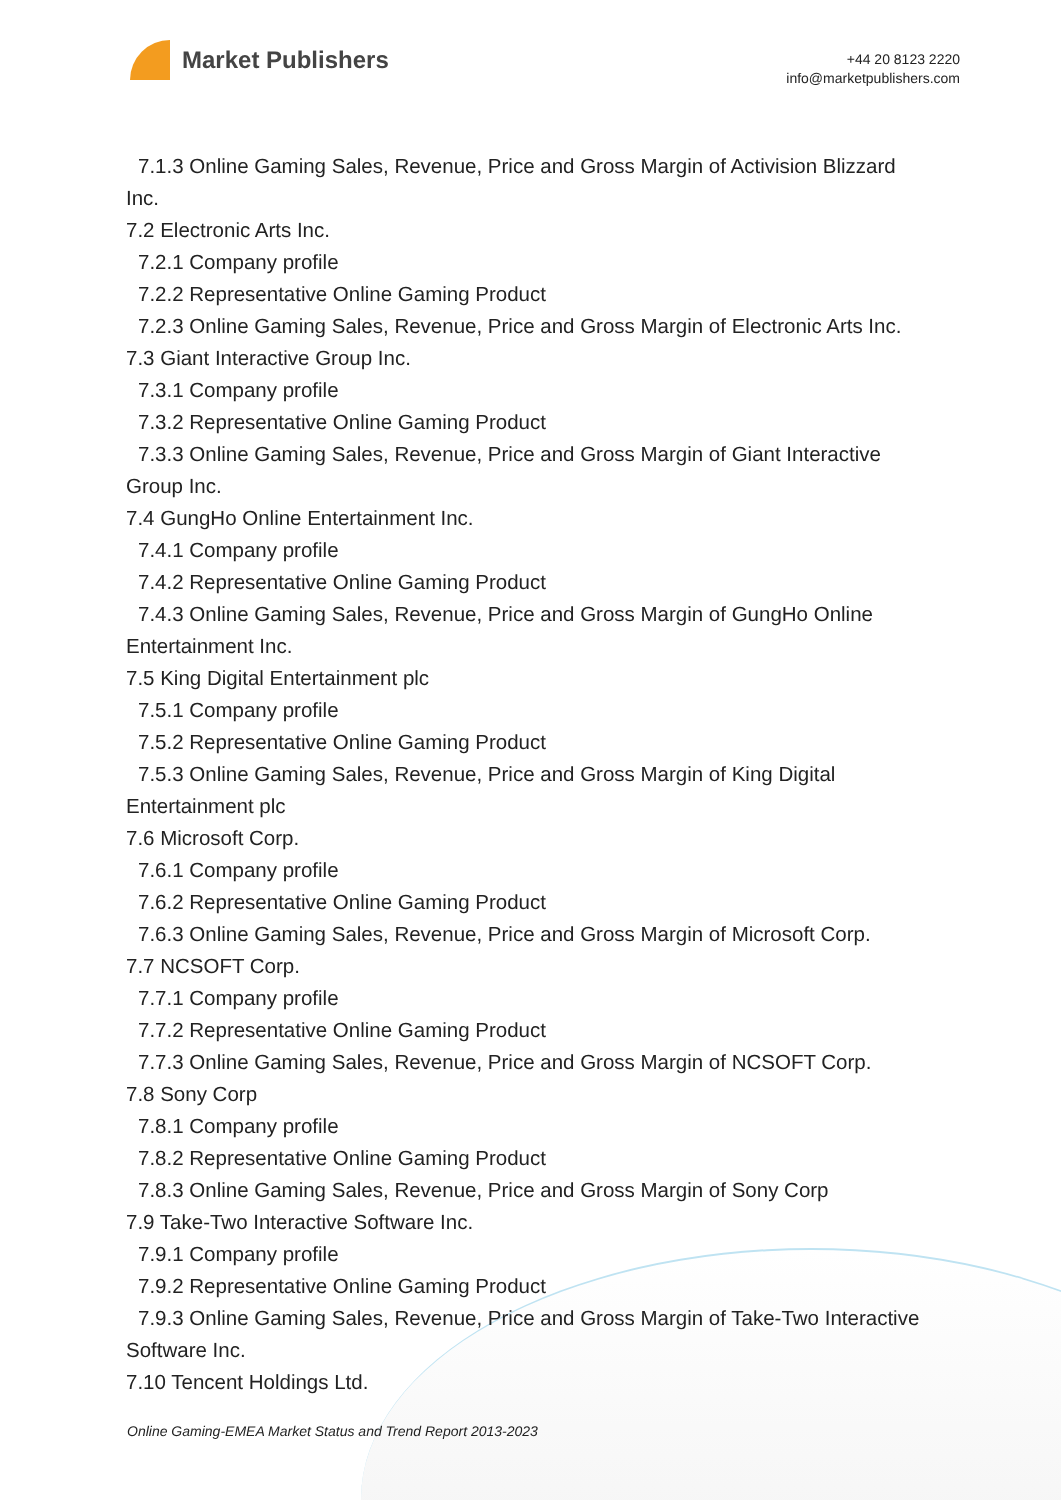Market Publishers
+44 20 8123 2220
info@marketpublishers.com
7.1.3 Online Gaming Sales, Revenue, Price and Gross Margin of Activision Blizzard
Inc.
7.2 Electronic Arts Inc.
7.2.1 Company profile
7.2.2 Representative Online Gaming Product
7.2.3 Online Gaming Sales, Revenue, Price and Gross Margin of Electronic Arts Inc.
7.3 Giant Interactive Group Inc.
7.3.1 Company profile
7.3.2 Representative Online Gaming Product
7.3.3 Online Gaming Sales, Revenue, Price and Gross Margin of Giant Interactive
Group Inc.
7.4 GungHo Online Entertainment Inc.
7.4.1 Company profile
7.4.2 Representative Online Gaming Product
7.4.3 Online Gaming Sales, Revenue, Price and Gross Margin of GungHo Online
Entertainment Inc.
7.5 King Digital Entertainment plc
7.5.1 Company profile
7.5.2 Representative Online Gaming Product
7.5.3 Online Gaming Sales, Revenue, Price and Gross Margin of King Digital
Entertainment plc
7.6 Microsoft Corp.
7.6.1 Company profile
7.6.2 Representative Online Gaming Product
7.6.3 Online Gaming Sales, Revenue, Price and Gross Margin of Microsoft Corp.
7.7 NCSOFT Corp.
7.7.1 Company profile
7.7.2 Representative Online Gaming Product
7.7.3 Online Gaming Sales, Revenue, Price and Gross Margin of NCSOFT Corp.
7.8 Sony Corp
7.8.1 Company profile
7.8.2 Representative Online Gaming Product
7.8.3 Online Gaming Sales, Revenue, Price and Gross Margin of Sony Corp
7.9 Take-Two Interactive Software Inc.
7.9.1 Company profile
7.9.2 Representative Online Gaming Product
7.9.3 Online Gaming Sales, Revenue, Price and Gross Margin of Take-Two Interactive
Software Inc.
7.10 Tencent Holdings Ltd.
Online Gaming-EMEA Market Status and Trend Report 2013-2023